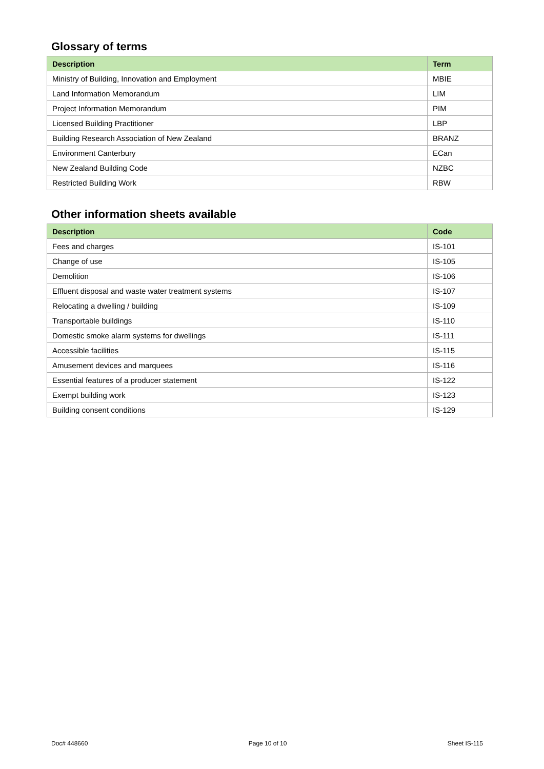Glossary of terms
| Description | Term |
| --- | --- |
| Ministry of Building, Innovation and Employment | MBIE |
| Land Information Memorandum | LIM |
| Project Information Memorandum | PIM |
| Licensed Building Practitioner | LBP |
| Building Research Association of New Zealand | BRANZ |
| Environment Canterbury | ECan |
| New Zealand Building Code | NZBC |
| Restricted Building Work | RBW |
Other information sheets available
| Description | Code |
| --- | --- |
| Fees and charges | IS-101 |
| Change of use | IS-105 |
| Demolition | IS-106 |
| Effluent disposal and waste water treatment systems | IS-107 |
| Relocating a dwelling / building | IS-109 |
| Transportable buildings | IS-110 |
| Domestic smoke alarm systems for dwellings | IS-111 |
| Accessible facilities | IS-115 |
| Amusement devices and marquees | IS-116 |
| Essential features of a producer statement | IS-122 |
| Exempt building work | IS-123 |
| Building consent conditions | IS-129 |
Doc# 448660 Page 10 of 10 Sheet IS-115